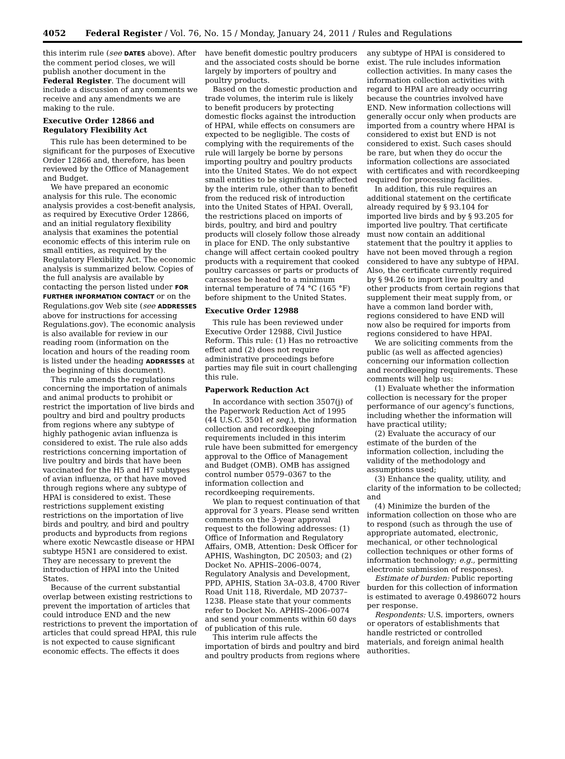4052 Federal Register / Vol. 76, No. 15 / Monday, January 24, 2011 / Rules and Regulations
this interim rule (see DATES above). After the comment period closes, we will publish another document in the Federal Register. The document will include a discussion of any comments we receive and any amendments we are making to the rule.
Executive Order 12866 and Regulatory Flexibility Act
This rule has been determined to be significant for the purposes of Executive Order 12866 and, therefore, has been reviewed by the Office of Management and Budget.
We have prepared an economic analysis for this rule. The economic analysis provides a cost-benefit analysis, as required by Executive Order 12866, and an initial regulatory flexibility analysis that examines the potential economic effects of this interim rule on small entities, as required by the Regulatory Flexibility Act. The economic analysis is summarized below. Copies of the full analysis are available by contacting the person listed under FOR FURTHER INFORMATION CONTACT or on the Regulations.gov Web site (see ADDRESSES above for instructions for accessing Regulations.gov). The economic analysis is also available for review in our reading room (information on the location and hours of the reading room is listed under the heading ADDRESSES at the beginning of this document).
This rule amends the regulations concerning the importation of animals and animal products to prohibit or restrict the importation of live birds and poultry and bird and poultry products from regions where any subtype of highly pathogenic avian influenza is considered to exist. The rule also adds restrictions concerning importation of live poultry and birds that have been vaccinated for the H5 and H7 subtypes of avian influenza, or that have moved through regions where any subtype of HPAI is considered to exist. These restrictions supplement existing restrictions on the importation of live birds and poultry, and bird and poultry products and byproducts from regions where exotic Newcastle disease or HPAI subtype H5N1 are considered to exist. They are necessary to prevent the introduction of HPAI into the United States.
Because of the current substantial overlap between existing restrictions to prevent the importation of articles that could introduce END and the new restrictions to prevent the importation of articles that could spread HPAI, this rule is not expected to cause significant economic effects. The effects it does have benefit domestic poultry producers and the associated costs should be borne largely by importers of poultry and poultry products.
Based on the domestic production and trade volumes, the interim rule is likely to benefit producers by protecting domestic flocks against the introduction of HPAI, while effects on consumers are expected to be negligible. The costs of complying with the requirements of the rule will largely be borne by persons importing poultry and poultry products into the United States. We do not expect small entities to be significantly affected by the interim rule, other than to benefit from the reduced risk of introduction into the United States of HPAI. Overall, the restrictions placed on imports of birds, poultry, and bird and poultry products will closely follow those already in place for END. The only substantive change will affect certain cooked poultry products with a requirement that cooked poultry carcasses or parts or products of carcasses be heated to a minimum internal temperature of 74 °C (165 °F) before shipment to the United States.
Executive Order 12988
This rule has been reviewed under Executive Order 12988, Civil Justice Reform. This rule: (1) Has no retroactive effect and (2) does not require administrative proceedings before parties may file suit in court challenging this rule.
Paperwork Reduction Act
In accordance with section 3507(j) of the Paperwork Reduction Act of 1995 (44 U.S.C. 3501 et seq.), the information collection and recordkeeping requirements included in this interim rule have been submitted for emergency approval to the Office of Management and Budget (OMB). OMB has assigned control number 0579–0367 to the information collection and recordkeeping requirements.
We plan to request continuation of that approval for 3 years. Please send written comments on the 3-year approval request to the following addresses: (1) Office of Information and Regulatory Affairs, OMB, Attention: Desk Officer for APHIS, Washington, DC 20503; and (2) Docket No. APHIS–2006–0074, Regulatory Analysis and Development, PPD, APHIS, Station 3A–03.8, 4700 River Road Unit 118, Riverdale, MD 20737–1238. Please state that your comments refer to Docket No. APHIS–2006–0074 and send your comments within 60 days of publication of this rule.
This interim rule affects the importation of birds and poultry and bird and poultry products from regions where any subtype of HPAI is considered to exist. The rule includes information collection activities. In many cases the information collection activities with regard to HPAI are already occurring because the countries involved have END. New information collections will generally occur only when products are imported from a country where HPAI is considered to exist but END is not considered to exist. Such cases should be rare, but when they do occur the information collections are associated with certificates and with recordkeeping required for processing facilities.
In addition, this rule requires an additional statement on the certificate already required by § 93.104 for imported live birds and by § 93.205 for imported live poultry. That certificate must now contain an additional statement that the poultry it applies to have not been moved through a region considered to have any subtype of HPAI. Also, the certificate currently required by § 94.26 to import live poultry and other products from certain regions that supplement their meat supply from, or have a common land border with, regions considered to have END will now also be required for imports from regions considered to have HPAI.
We are soliciting comments from the public (as well as affected agencies) concerning our information collection and recordkeeping requirements. These comments will help us:
(1) Evaluate whether the information collection is necessary for the proper performance of our agency’s functions, including whether the information will have practical utility;
(2) Evaluate the accuracy of our estimate of the burden of the information collection, including the validity of the methodology and assumptions used;
(3) Enhance the quality, utility, and clarity of the information to be collected; and
(4) Minimize the burden of the information collection on those who are to respond (such as through the use of appropriate automated, electronic, mechanical, or other technological collection techniques or other forms of information technology; e.g., permitting electronic submission of responses).
Estimate of burden: Public reporting burden for this collection of information is estimated to average 0.4986072 hours per response.
Respondents: U.S. importers, owners or operators of establishments that handle restricted or controlled materials, and foreign animal health authorities.